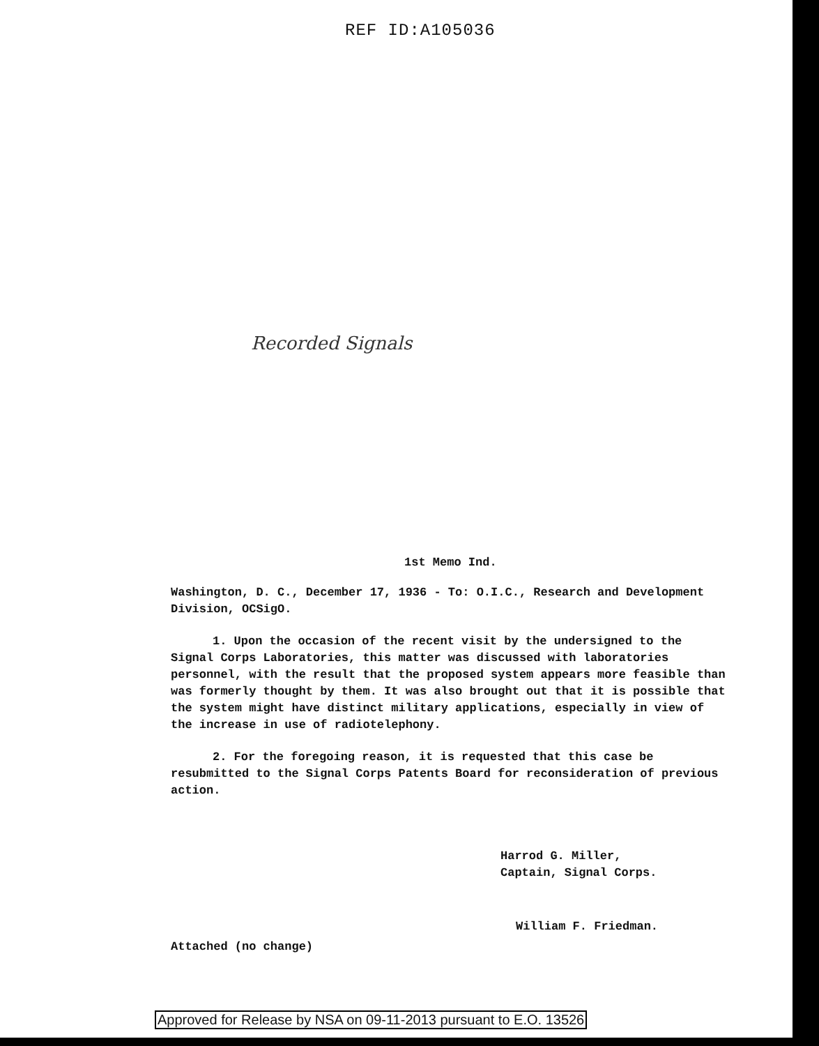REF ID:A105036
Recorded Signals
1st Memo Ind.
Washington, D. C., December 17, 1936 - To: O.I.C., Research and Development Division, OCSigO.
1. Upon the occasion of the recent visit by the undersigned to the Signal Corps Laboratories, this matter was discussed with laboratories personnel, with the result that the proposed system appears more feasible than was formerly thought by them. It was also brought out that it is possible that the system might have distinct military applications, especially in view of the increase in use of radiotelephony.
2. For the foregoing reason, it is requested that this case be resubmitted to the Signal Corps Patents Board for reconsideration of previous action.
Harrod G. Miller,
Captain, Signal Corps.
William F. Friedman.
Attached (no change)
Approved for Release by NSA on 09-11-2013 pursuant to E.O. 13526